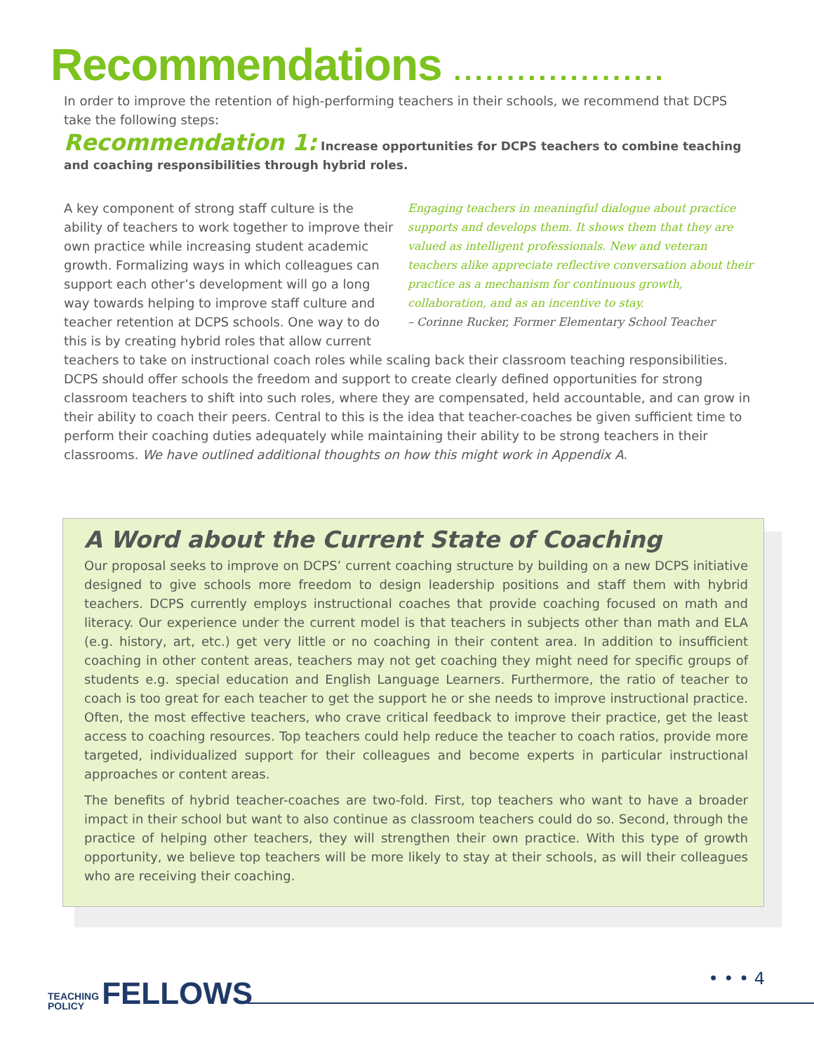Recommendations ....................
In order to improve the retention of high-performing teachers in their schools, we recommend that DCPS take the following steps:
Recommendation 1: Increase opportunities for DCPS teachers to combine teaching and coaching responsibilities through hybrid roles.
Engaging teachers in meaningful dialogue about practice supports and develops them. It shows them that they are valued as intelligent professionals. New and veteran teachers alike appreciate reflective conversation about their practice as a mechanism for continuous growth, collaboration, and as an incentive to stay.
– Corinne Rucker, Former Elementary School Teacher
A key component of strong staff culture is the ability of teachers to work together to improve their own practice while increasing student academic growth. Formalizing ways in which colleagues can support each other’s development will go a long way towards helping to improve staff culture and teacher retention at DCPS schools. One way to do this is by creating hybrid roles that allow current teachers to take on instructional coach roles while scaling back their classroom teaching responsibilities. DCPS should offer schools the freedom and support to create clearly defined opportunities for strong classroom teachers to shift into such roles, where they are compensated, held accountable, and can grow in their ability to coach their peers. Central to this is the idea that teacher-coaches be given sufficient time to perform their coaching duties adequately while maintaining their ability to be strong teachers in their classrooms. We have outlined additional thoughts on how this might work in Appendix A.
A Word about the Current State of Coaching
Our proposal seeks to improve on DCPS’ current coaching structure by building on a new DCPS initiative designed to give schools more freedom to design leadership positions and staff them with hybrid teachers. DCPS currently employs instructional coaches that provide coaching focused on math and literacy. Our experience under the current model is that teachers in subjects other than math and ELA (e.g. history, art, etc.) get very little or no coaching in their content area. In addition to insufficient coaching in other content areas, teachers may not get coaching they might need for specific groups of students e.g. special education and English Language Learners. Furthermore, the ratio of teacher to coach is too great for each teacher to get the support he or she needs to improve instructional practice. Often, the most effective teachers, who crave critical feedback to improve their practice, get the least access to coaching resources. Top teachers could help reduce the teacher to coach ratios, provide more targeted, individualized support for their colleagues and become experts in particular instructional approaches or content areas.
The benefits of hybrid teacher-coaches are two-fold. First, top teachers who want to have a broader impact in their school but want to also continue as classroom teachers could do so. Second, through the practice of helping other teachers, they will strengthen their own practice. With this type of growth opportunity, we believe top teachers will be more likely to stay at their schools, as will their colleagues who are receiving their coaching.
TEACHING
POLICY FELLOWS
• • • 4